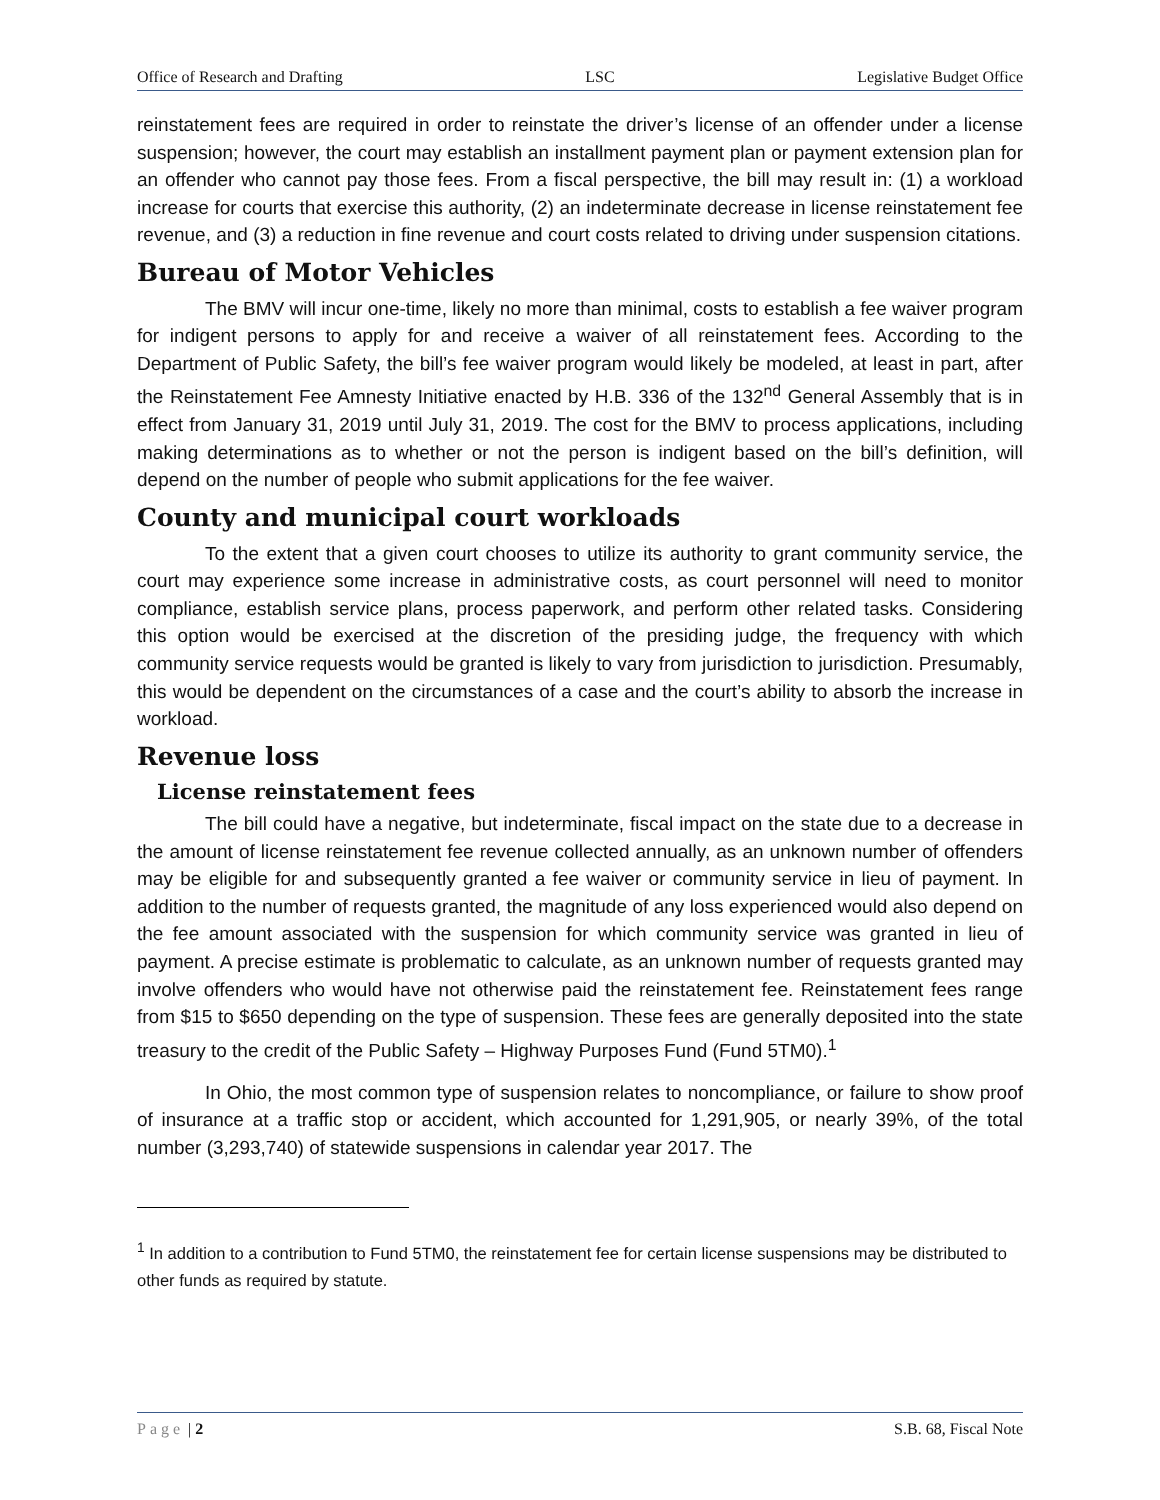Office of Research and Drafting LSC Legislative Budget Office
reinstatement fees are required in order to reinstate the driver’s license of an offender under a license suspension; however, the court may establish an installment payment plan or payment extension plan for an offender who cannot pay those fees. From a fiscal perspective, the bill may result in: (1) a workload increase for courts that exercise this authority, (2) an indeterminate decrease in license reinstatement fee revenue, and (3) a reduction in fine revenue and court costs related to driving under suspension citations.
Bureau of Motor Vehicles
The BMV will incur one-time, likely no more than minimal, costs to establish a fee waiver program for indigent persons to apply for and receive a waiver of all reinstatement fees. According to the Department of Public Safety, the bill’s fee waiver program would likely be modeled, at least in part, after the Reinstatement Fee Amnesty Initiative enacted by H.B. 336 of the 132<sup>nd</sup> General Assembly that is in effect from January 31, 2019 until July 31, 2019. The cost for the BMV to process applications, including making determinations as to whether or not the person is indigent based on the bill’s definition, will depend on the number of people who submit applications for the fee waiver.
County and municipal court workloads
To the extent that a given court chooses to utilize its authority to grant community service, the court may experience some increase in administrative costs, as court personnel will need to monitor compliance, establish service plans, process paperwork, and perform other related tasks. Considering this option would be exercised at the discretion of the presiding judge, the frequency with which community service requests would be granted is likely to vary from jurisdiction to jurisdiction. Presumably, this would be dependent on the circumstances of a case and the court’s ability to absorb the increase in workload.
Revenue loss
License reinstatement fees
The bill could have a negative, but indeterminate, fiscal impact on the state due to a decrease in the amount of license reinstatement fee revenue collected annually, as an unknown number of offenders may be eligible for and subsequently granted a fee waiver or community service in lieu of payment. In addition to the number of requests granted, the magnitude of any loss experienced would also depend on the fee amount associated with the suspension for which community service was granted in lieu of payment. A precise estimate is problematic to calculate, as an unknown number of requests granted may involve offenders who would have not otherwise paid the reinstatement fee. Reinstatement fees range from $15 to $650 depending on the type of suspension. These fees are generally deposited into the state treasury to the credit of the Public Safety – Highway Purposes Fund (Fund 5TM0).<sup>1</sup>
In Ohio, the most common type of suspension relates to noncompliance, or failure to show proof of insurance at a traffic stop or accident, which accounted for 1,291,905, or nearly 39%, of the total number (3,293,740) of statewide suspensions in calendar year 2017. The
<sup>1</sup> In addition to a contribution to Fund 5TM0, the reinstatement fee for certain license suspensions may be distributed to other funds as required by statute.
Page | 2 S.B. 68, Fiscal Note